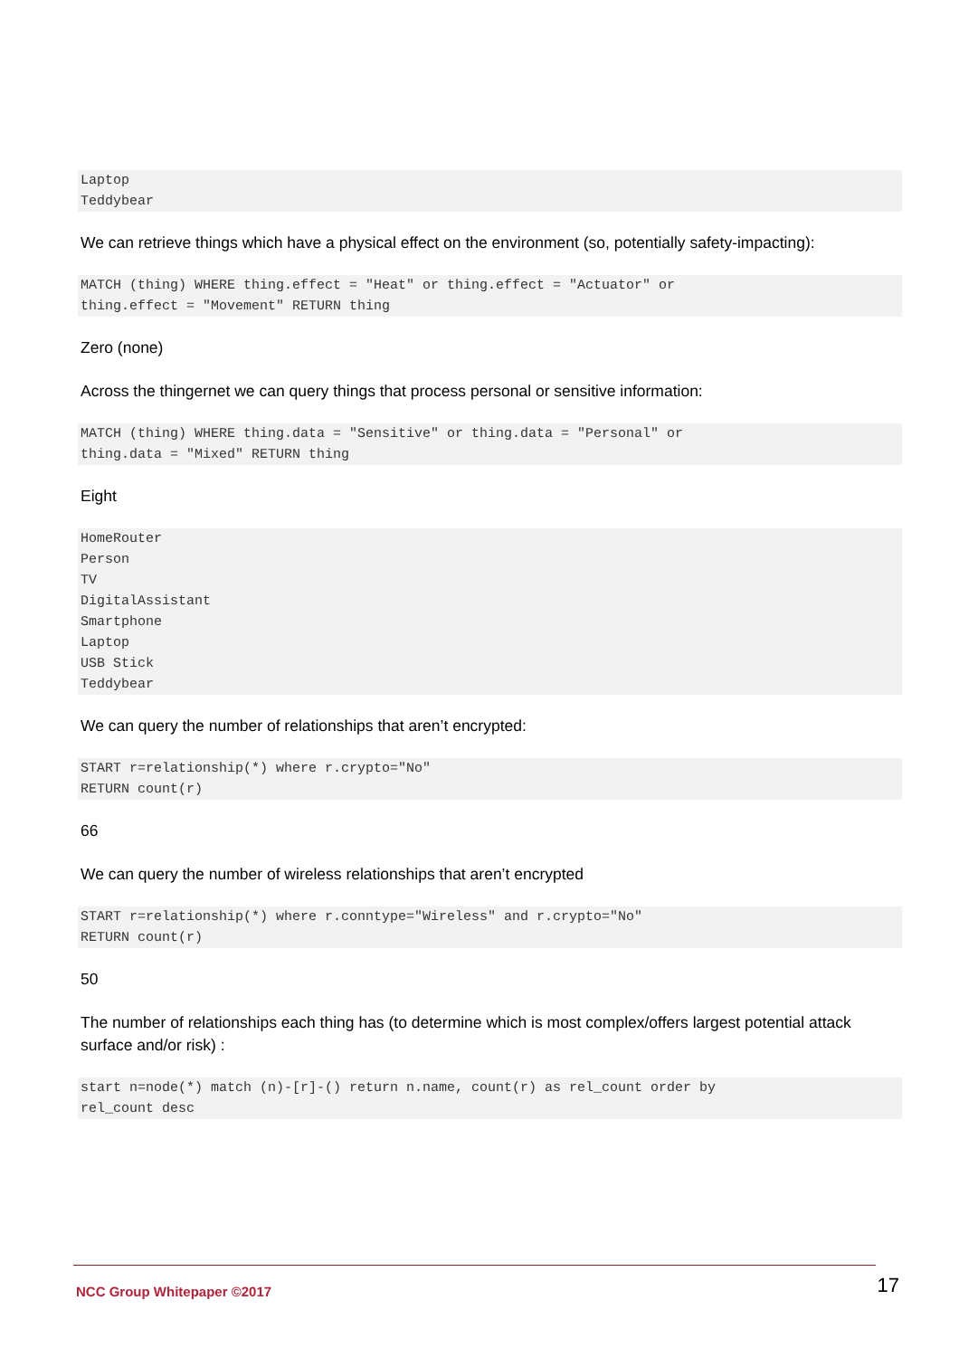Laptop
Teddybear
We can retrieve things which have a physical effect on the environment (so, potentially safety-impacting):
MATCH (thing) WHERE thing.effect = "Heat" or thing.effect = "Actuator" or
thing.effect = "Movement" RETURN thing
Zero (none)
Across the thingernet we can query things that process personal or sensitive information:
MATCH (thing) WHERE thing.data = "Sensitive" or thing.data = "Personal" or
thing.data = "Mixed" RETURN thing
Eight
HomeRouter
Person
TV
DigitalAssistant
Smartphone
Laptop
USB Stick
Teddybear
We can query the number of relationships that aren’t encrypted:
START r=relationship(*) where r.crypto="No"
RETURN count(r)
66
We can query the number of wireless relationships that aren’t encrypted
START r=relationship(*) where r.conntype="Wireless" and r.crypto="No"
RETURN count(r)
50
The number of relationships each thing has (to determine which is most complex/offers largest potential attack surface and/or risk) :
start n=node(*) match (n)-[r]-() return n.name, count(r) as rel_count order by
rel_count desc
NCC Group Whitepaper ©2017 17